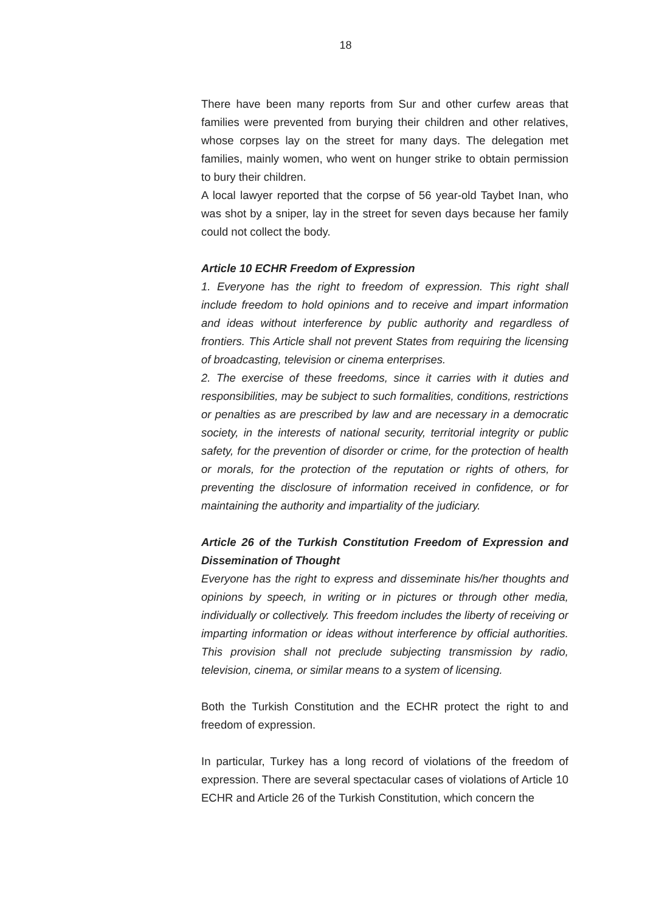18
There have been many reports from Sur and other curfew areas that families were prevented from burying their children and other relatives, whose corpses lay on the street for many days. The delegation met families, mainly women, who went on hunger strike to obtain permission to bury their children.
A local lawyer reported that the corpse of 56 year-old Taybet Inan, who was shot by a sniper, lay in the street for seven days because her family could not collect the body.
Article 10 ECHR Freedom of Expression
1. Everyone has the right to freedom of expression. This right shall include freedom to hold opinions and to receive and impart information and ideas without interference by public authority and regardless of frontiers. This Article shall not prevent States from requiring the licensing of broadcasting, television or cinema enterprises.
2. The exercise of these freedoms, since it carries with it duties and responsibilities, may be subject to such formalities, conditions, restrictions or penalties as are prescribed by law and are necessary in a democratic society, in the interests of national security, territorial integrity or public safety, for the prevention of disorder or crime, for the protection of health or morals, for the protection of the reputation or rights of others, for preventing the disclosure of information received in confidence, or for maintaining the authority and impartiality of the judiciary.
Article 26 of the Turkish Constitution Freedom of Expression and Dissemination of Thought
Everyone has the right to express and disseminate his/her thoughts and opinions by speech, in writing or in pictures or through other media, individually or collectively. This freedom includes the liberty of receiving or imparting information or ideas without interference by official authorities. This provision shall not preclude subjecting transmission by radio, television, cinema, or similar means to a system of licensing.
Both the Turkish Constitution and the ECHR protect the right to and freedom of expression.
In particular, Turkey has a long record of violations of the freedom of expression. There are several spectacular cases of violations of Article 10 ECHR and Article 26 of the Turkish Constitution, which concern the